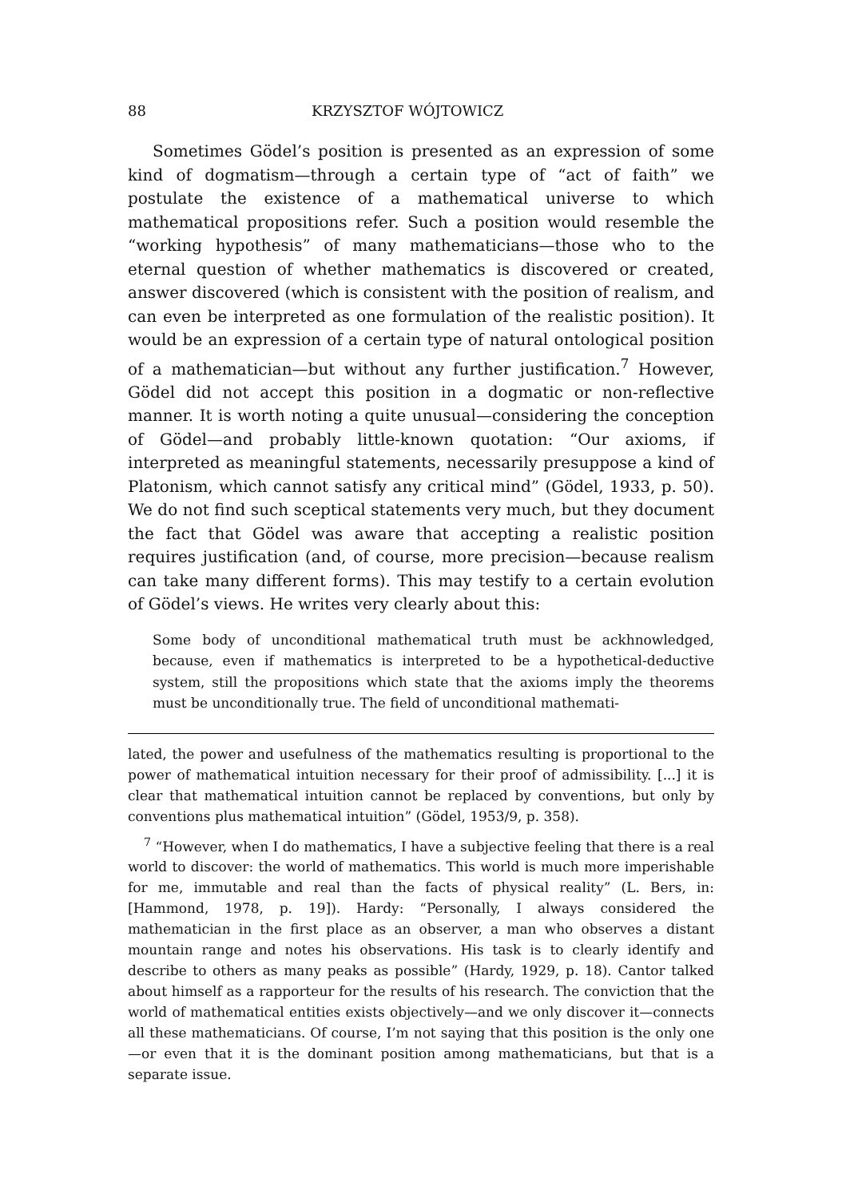88 KRZYSZTOF WÓJTOWICZ
Sometimes Gödel’s position is presented as an expression of some kind of dogmatism—through a certain type of “act of faith” we postulate the existence of a mathematical universe to which mathematical propositions refer. Such a position would resemble the “working hypothesis” of many mathematicians—those who to the eternal question of whether mathematics is discovered or created, answer discovered (which is consistent with the position of realism, and can even be interpreted as one formulation of the realistic position). It would be an expression of a certain type of natural ontological position of a mathematician—but without any further justification.<sup>7</sup> However, Gödel did not accept this position in a dogmatic or non-reflective manner. It is worth noting a quite unusual—considering the conception of Gödel—and probably little-known quotation: “Our axioms, if interpreted as meaningful statements, necessarily presuppose a kind of Platonism, which cannot satisfy any critical mind” (Gödel, 1933, p. 50). We do not find such sceptical statements very much, but they document the fact that Gödel was aware that accepting a realistic position requires justification (and, of course, more precision—because realism can take many different forms). This may testify to a certain evolution of Gödel’s views. He writes very clearly about this:
Some body of unconditional mathematical truth must be ackhnowledged, because, even if mathematics is interpreted to be a hypothetical-deductive system, still the propositions which state that the axioms imply the theorems must be unconditionally true. The field of unconditional mathemati-
lated, the power and usefulness of the mathematics resulting is proportional to the power of mathematical intuition necessary for their proof of admissibility. [...] it is clear that mathematical intuition cannot be replaced by conventions, but only by conventions plus mathematical intuition” (Gödel, 1953/9, p. 358).
<sup>7</sup> “However, when I do mathematics, I have a subjective feeling that there is a real world to discover: the world of mathematics. This world is much more imperishable for me, immutable and real than the facts of physical reality” (L. Bers, in: [Hammond, 1978, p. 19]). Hardy: “Personally, I always considered the mathematician in the first place as an observer, a man who observes a distant mountain range and notes his observations. His task is to clearly identify and describe to others as many peaks as possible” (Hardy, 1929, p. 18). Cantor talked about himself as a rapporteur for the results of his research. The conviction that the world of mathematical entities exists objectively—and we only discover it—connects all these mathematicians. Of course, I’m not saying that this position is the only one—or even that it is the dominant position among mathematicians, but that is a separate issue.